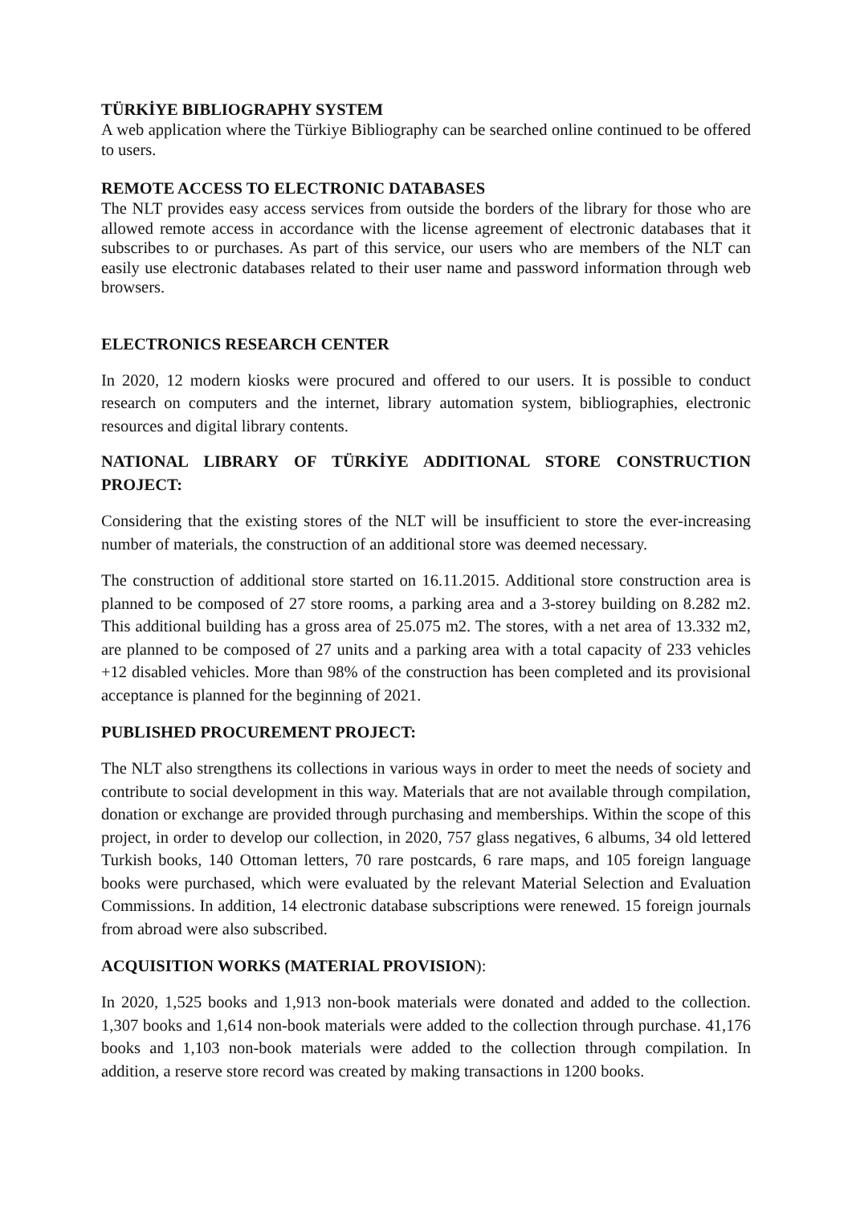TÜRKİYE BIBLIOGRAPHY SYSTEM
A web application where the Türkiye Bibliography can be searched online continued to be offered to users.
REMOTE ACCESS TO ELECTRONIC DATABASES
The NLT provides easy access services from outside the borders of the library for those who are allowed remote access in accordance with the license agreement of electronic databases that it subscribes to or purchases. As part of this service, our users who are members of the NLT can easily use electronic databases related to their user name and password information through web browsers.
ELECTRONICS RESEARCH CENTER
In 2020, 12 modern kiosks were procured and offered to our users. It is possible to conduct research on computers and the internet, library automation system, bibliographies, electronic resources and digital library contents.
NATIONAL LIBRARY OF TÜRKİYE ADDITIONAL STORE CONSTRUCTION PROJECT:
Considering that the existing stores of the NLT will be insufficient to store the ever-increasing number of materials, the construction of an additional store was deemed necessary.
The construction of additional store started on 16.11.2015. Additional store construction area is planned to be composed of 27 store rooms, a parking area and a 3-storey building on 8.282 m2. This additional building has a gross area of 25.075 m2. The stores, with a net area of 13.332 m2, are planned to be composed of 27 units and a parking area with a total capacity of 233 vehicles +12 disabled vehicles. More than 98% of the construction has been completed and its provisional acceptance is planned for the beginning of 2021.
PUBLISHED PROCUREMENT PROJECT:
The NLT also strengthens its collections in various ways in order to meet the needs of society and contribute to social development in this way. Materials that are not available through compilation, donation or exchange are provided through purchasing and memberships. Within the scope of this project, in order to develop our collection, in 2020, 757 glass negatives, 6 albums, 34 old lettered Turkish books, 140 Ottoman letters, 70 rare postcards, 6 rare maps, and 105 foreign language books were purchased, which were evaluated by the relevant Material Selection and Evaluation Commissions. In addition, 14 electronic database subscriptions were renewed. 15 foreign journals from abroad were also subscribed.
ACQUISITION WORKS (MATERIAL PROVISION):
In 2020, 1,525 books and 1,913 non-book materials were donated and added to the collection. 1,307 books and 1,614 non-book materials were added to the collection through purchase. 41,176 books and 1,103 non-book materials were added to the collection through compilation. In addition, a reserve store record was created by making transactions in 1200 books.